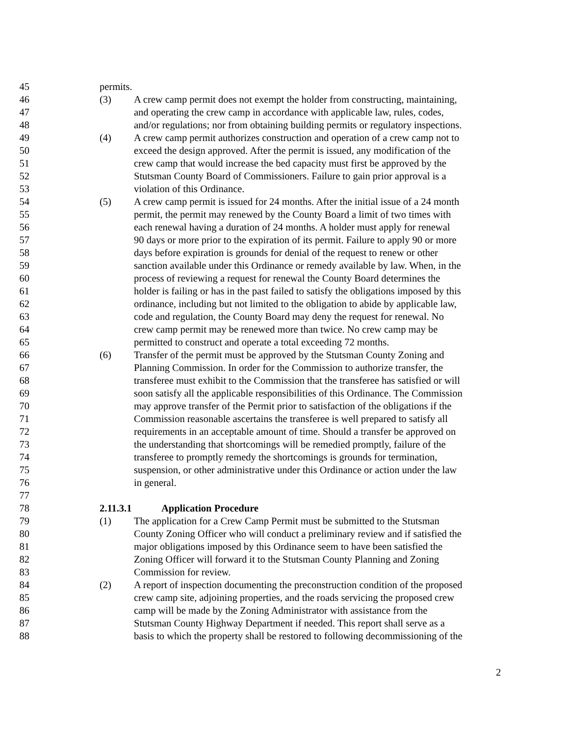45 permits.
46 (3) A crew camp permit does not exempt the holder from constructing, maintaining,
47 and operating the crew camp in accordance with applicable law, rules, codes,
48 and/or regulations; nor from obtaining building permits or regulatory inspections.
49 (4) A crew camp permit authorizes construction and operation of a crew camp not to
50 exceed the design approved. After the permit is issued, any modification of the
51 crew camp that would increase the bed capacity must first be approved by the
52 Stutsman County Board of Commissioners. Failure to gain prior approval is a
53 violation of this Ordinance.
54 (5) A crew camp permit is issued for 24 months. After the initial issue of a 24 month
55 permit, the permit may renewed by the County Board a limit of two times with
56 each renewal having a duration of 24 months. A holder must apply for renewal
57 90 days or more prior to the expiration of its permit. Failure to apply 90 or more
58 days before expiration is grounds for denial of the request to renew or other
59 sanction available under this Ordinance or remedy available by law. When, in the
60 process of reviewing a request for renewal the County Board determines the
61 holder is failing or has in the past failed to satisfy the obligations imposed by this
62 ordinance, including but not limited to the obligation to abide by applicable law,
63 code and regulation, the County Board may deny the request for renewal. No
64 crew camp permit may be renewed more than twice. No crew camp may be
65 permitted to construct and operate a total exceeding 72 months.
66 (6) Transfer of the permit must be approved by the Stutsman County Zoning and
67 Planning Commission. In order for the Commission to authorize transfer, the
68 transferee must exhibit to the Commission that the transferee has satisfied or will
69 soon satisfy all the applicable responsibilities of this Ordinance. The Commission
70 may approve transfer of the Permit prior to satisfaction of the obligations if the
71 Commission reasonable ascertains the transferee is well prepared to satisfy all
72 requirements in an acceptable amount of time. Should a transfer be approved on
73 the understanding that shortcomings will be remedied promptly, failure of the
74 transferee to promptly remedy the shortcomings is grounds for termination,
75 suspension, or other administrative under this Ordinance or action under the law
76 in general.
77
78 2.11.3.1 Application Procedure
79 (1) The application for a Crew Camp Permit must be submitted to the Stutsman
80 County Zoning Officer who will conduct a preliminary review and if satisfied the
81 major obligations imposed by this Ordinance seem to have been satisfied the
82 Zoning Officer will forward it to the Stutsman County Planning and Zoning
83 Commission for review.
84 (2) A report of inspection documenting the preconstruction condition of the proposed
85 crew camp site, adjoining properties, and the roads servicing the proposed crew
86 camp will be made by the Zoning Administrator with assistance from the
87 Stutsman County Highway Department if needed. This report shall serve as a
88 basis to which the property shall be restored to following decommissioning of the
2